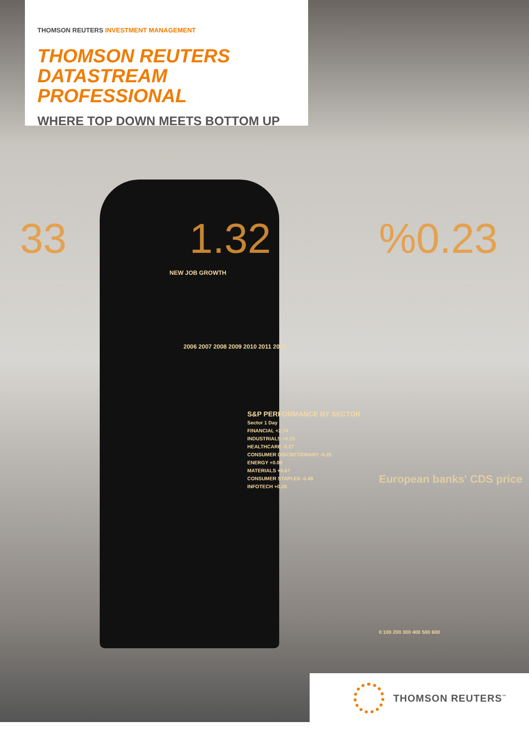33 1.32 %0.23
THOMSON REUTERS INVESTMENT MANAGEMENT
THOMSON REUTERS
DATASTREAM PROFESSIONAL
WHERE TOP DOWN MEETS BOTTOM UP
NEW JOB GROWTH
2006 2007 2008 2009 2010 2011 2012
S&P PERFORMANCE BY SECTOR
Sector 1 Day
FINANCIAL +2.74
INDUSTRIALS +0.15
HEALTHCARE -0.27
CONSUMER DISCRETIONARY -0.25
ENERGY +0.09
MATERIALS +0.67
CONSUMER STAPLES -0.49
INFOTECH +0.28
European banks' CDS price
0 100 200 300 400 500 600
THOMSON REUTERS<sup>™</sup>